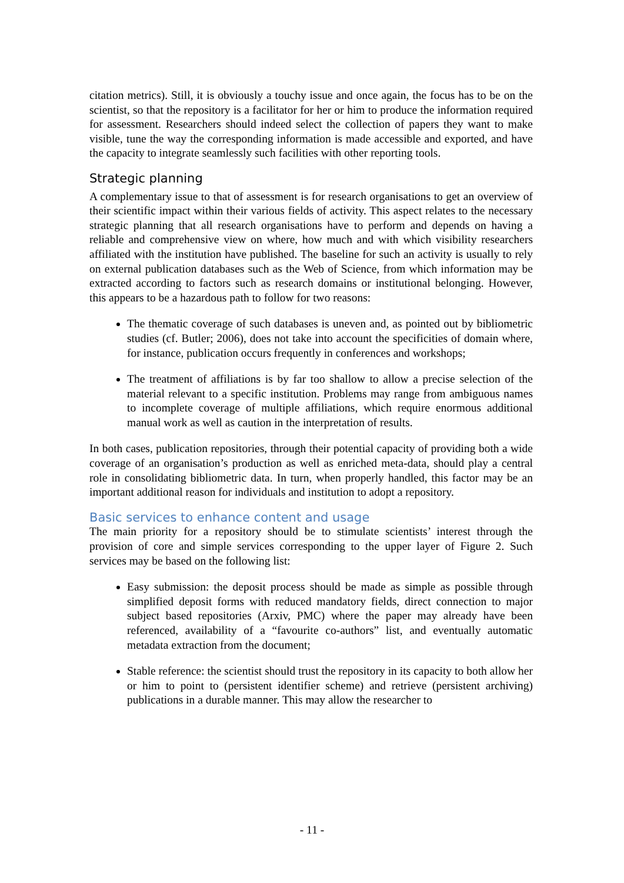citation metrics). Still, it is obviously a touchy issue and once again, the focus has to be on the scientist, so that the repository is a facilitator for her or him to produce the information required for assessment. Researchers should indeed select the collection of papers they want to make visible, tune the way the corresponding information is made accessible and exported, and have the capacity to integrate seamlessly such facilities with other reporting tools.
Strategic planning
A complementary issue to that of assessment is for research organisations to get an overview of their scientific impact within their various fields of activity. This aspect relates to the necessary strategic planning that all research organisations have to perform and depends on having a reliable and comprehensive view on where, how much and with which visibility researchers affiliated with the institution have published. The baseline for such an activity is usually to rely on external publication databases such as the Web of Science, from which information may be extracted according to factors such as research domains or institutional belonging. However, this appears to be a hazardous path to follow for two reasons:
The thematic coverage of such databases is uneven and, as pointed out by bibliometric studies (cf. Butler; 2006), does not take into account the specificities of domain where, for instance, publication occurs frequently in conferences and workshops;
The treatment of affiliations is by far too shallow to allow a precise selection of the material relevant to a specific institution. Problems may range from ambiguous names to incomplete coverage of multiple affiliations, which require enormous additional manual work as well as caution in the interpretation of results.
In both cases, publication repositories, through their potential capacity of providing both a wide coverage of an organisation’s production as well as enriched meta-data, should play a central role in consolidating bibliometric data. In turn, when properly handled, this factor may be an important additional reason for individuals and institution to adopt a repository.
Basic services to enhance content and usage
The main priority for a repository should be to stimulate scientists’ interest through the provision of core and simple services corresponding to the upper layer of Figure 2. Such services may be based on the following list:
Easy submission: the deposit process should be made as simple as possible through simplified deposit forms with reduced mandatory fields, direct connection to major subject based repositories (Arxiv, PMC) where the paper may already have been referenced, availability of a “favourite co-authors” list, and eventually automatic metadata extraction from the document;
Stable reference: the scientist should trust the repository in its capacity to both allow her or him to point to (persistent identifier scheme) and retrieve (persistent archiving) publications in a durable manner. This may allow the researcher to
- 11 -